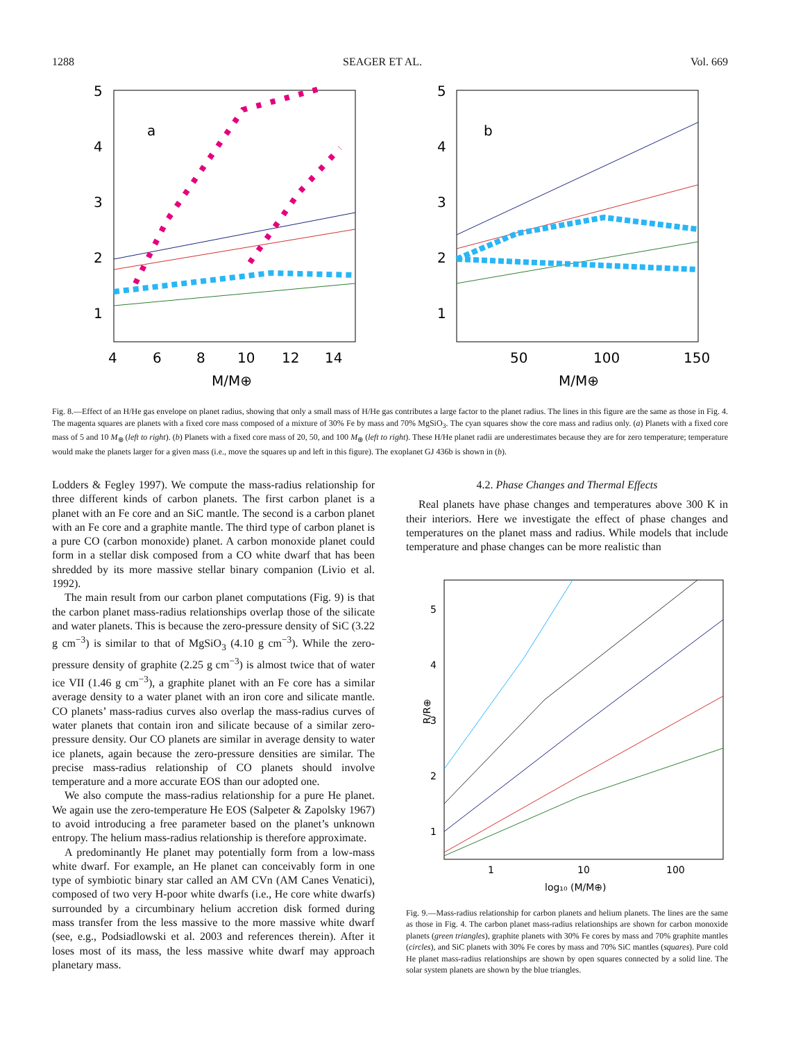1288 SEAGER ET AL. Vol. 669
5
4
3
2
1
5
4
3
2
1
4
6
8
10
12
14
50
100
150
M/M⊕
M/M⊕
a
b
Fig. 8.—Effect of an H/He gas envelope on planet radius, showing that only a small mass of H/He gas contributes a large factor to the planet radius. The lines in this figure are the same as those in Fig. 4. The magenta squares are planets with a fixed core mass composed of a mixture of 30% Fe by mass and 70% MgSiO<sub>3</sub>. The cyan squares show the core mass and radius only. (a) Planets with a fixed core mass of 5 and 10 M<sub>⊕</sub> (left to right). (b) Planets with a fixed core mass of 20, 50, and 100 M<sub>⊕</sub> (left to right). These H/He planet radii are underestimates because they are for zero temperature; temperature would make the planets larger for a given mass (i.e., move the squares up and left in this figure). The exoplanet GJ 436b is shown in (b).
Lodders & Fegley 1997). We compute the mass-radius relationship for three different kinds of carbon planets. The first carbon planet is a planet with an Fe core and an SiC mantle. The second is a carbon planet with an Fe core and a graphite mantle. The third type of carbon planet is a pure CO (carbon monoxide) planet. A carbon monoxide planet could form in a stellar disk composed from a CO white dwarf that has been shredded by its more massive stellar binary companion (Livio et al. 1992).
The main result from our carbon planet computations (Fig. 9) is that the carbon planet mass-radius relationships overlap those of the silicate and water planets. This is because the zero-pressure density of SiC (3.22 g cm<sup>−3</sup>) is similar to that of MgSiO<sub>3</sub> (4.10 g cm<sup>−3</sup>). While the zero-pressure density of graphite (2.25 g cm<sup>−3</sup>) is almost twice that of water ice VII (1.46 g cm<sup>−3</sup>), a graphite planet with an Fe core has a similar average density to a water planet with an iron core and silicate mantle. CO planets’ mass-radius curves also overlap the mass-radius curves of water planets that contain iron and silicate because of a similar zero-pressure density. Our CO planets are similar in average density to water ice planets, again because the zero-pressure densities are similar. The precise mass-radius relationship of CO planets should involve temperature and a more accurate EOS than our adopted one.
We also compute the mass-radius relationship for a pure He planet. We again use the zero-temperature He EOS (Salpeter & Zapolsky 1967) to avoid introducing a free parameter based on the planet’s unknown entropy. The helium mass-radius relationship is therefore approximate.
A predominantly He planet may potentially form from a low-mass white dwarf. For example, an He planet can conceivably form in one type of symbiotic binary star called an AM CVn (AM Canes Venatici), composed of two very H-poor white dwarfs (i.e., He core white dwarfs) surrounded by a circumbinary helium accretion disk formed during mass transfer from the less massive to the more massive white dwarf (see, e.g., Podsiadlowski et al. 2003 and references therein). After it loses most of its mass, the less massive white dwarf may approach planetary mass.
4.2. Phase Changes and Thermal Effects
Real planets have phase changes and temperatures above 300 K in their interiors. Here we investigate the effect of phase changes and temperatures on the planet mass and radius. While models that include temperature and phase changes can be more realistic than
5
4
3
2
1
1
10
100
log₁₀ (M/M⊕)
R/R⊕
Fig. 9.—Mass-radius relationship for carbon planets and helium planets. The lines are the same as those in Fig. 4. The carbon planet mass-radius relationships are shown for carbon monoxide planets (green triangles), graphite planets with 30% Fe cores by mass and 70% graphite mantles (circles), and SiC planets with 30% Fe cores by mass and 70% SiC mantles (squares). Pure cold He planet mass-radius relationships are shown by open squares connected by a solid line. The solar system planets are shown by the blue triangles.